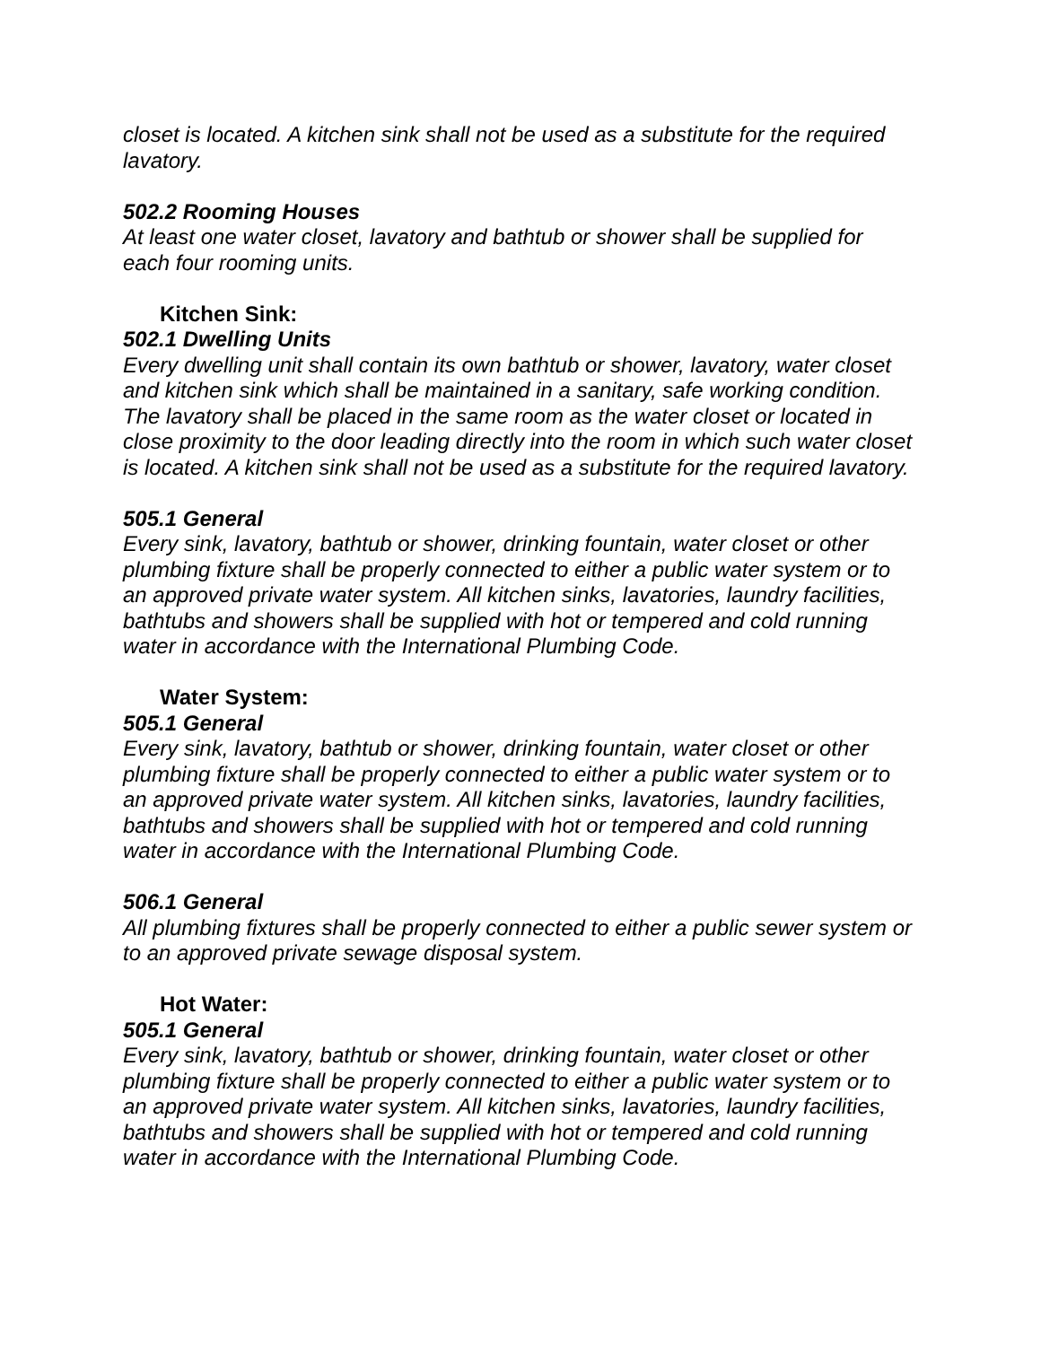closet is located. A kitchen sink shall not be used as a substitute for the required lavatory.
502.2 Rooming Houses
At least one water closet, lavatory and bathtub or shower shall be supplied for each four rooming units.
Kitchen Sink:
502.1 Dwelling Units
Every dwelling unit shall contain its own bathtub or shower, lavatory, water closet and kitchen sink which shall be maintained in a sanitary, safe working condition. The lavatory shall be placed in the same room as the water closet or located in close proximity to the door leading directly into the room in which such water closet is located. A kitchen sink shall not be used as a substitute for the required lavatory.
505.1 General
Every sink, lavatory, bathtub or shower, drinking fountain, water closet or other plumbing fixture shall be properly connected to either a public water system or to an approved private water system. All kitchen sinks, lavatories, laundry facilities, bathtubs and showers shall be supplied with hot or tempered and cold running water in accordance with the International Plumbing Code.
Water System:
505.1 General
Every sink, lavatory, bathtub or shower, drinking fountain, water closet or other plumbing fixture shall be properly connected to either a public water system or to an approved private water system. All kitchen sinks, lavatories, laundry facilities, bathtubs and showers shall be supplied with hot or tempered and cold running water in accordance with the International Plumbing Code.
506.1 General
All plumbing fixtures shall be properly connected to either a public sewer system or to an approved private sewage disposal system.
Hot Water:
505.1 General
Every sink, lavatory, bathtub or shower, drinking fountain, water closet or other plumbing fixture shall be properly connected to either a public water system or to an approved private water system. All kitchen sinks, lavatories, laundry facilities, bathtubs and showers shall be supplied with hot or tempered and cold running water in accordance with the International Plumbing Code.